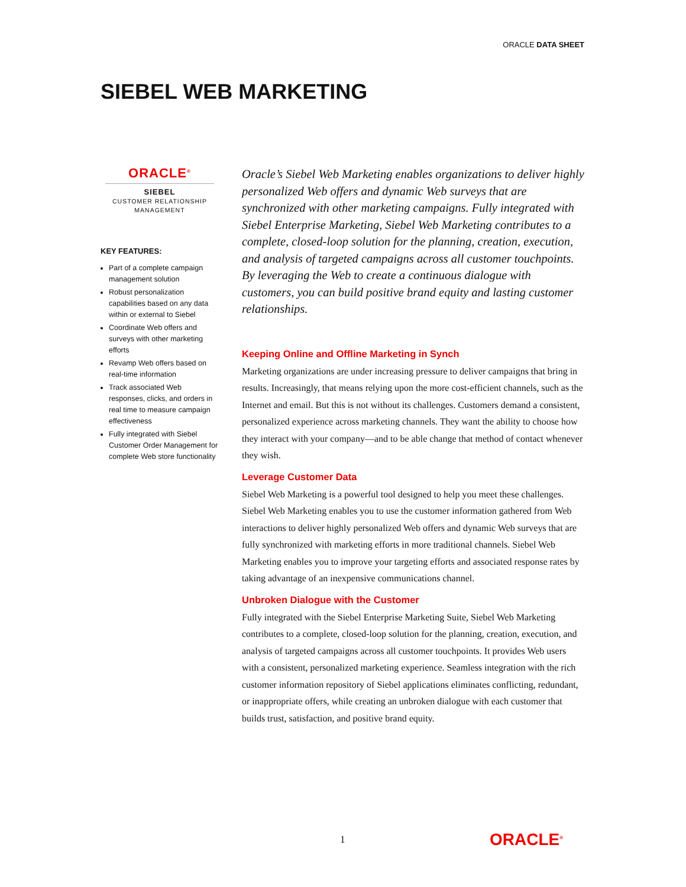ORACLE DATA SHEET
SIEBEL WEB MARKETING
ORACLE<sup>®</sup>
SIEBEL
CUSTOMER RELATIONSHIP
MANAGEMENT
KEY FEATURES:
Part of a complete campaign management solution
Robust personalization capabilities based on any data within or external to Siebel
Coordinate Web offers and surveys with other marketing efforts
Revamp Web offers based on real-time information
Track associated Web responses, clicks, and orders in real time to measure campaign effectiveness
Fully integrated with Siebel Customer Order Management for complete Web store functionality
Oracle’s Siebel Web Marketing enables organizations to deliver highly personalized Web offers and dynamic Web surveys that are synchronized with other marketing campaigns. Fully integrated with Siebel Enterprise Marketing, Siebel Web Marketing contributes to a complete, closed-loop solution for the planning, creation, execution, and analysis of targeted campaigns across all customer touchpoints. By leveraging the Web to create a continuous dialogue with customers, you can build positive brand equity and lasting customer relationships.
Keeping Online and Offline Marketing in Synch
Marketing organizations are under increasing pressure to deliver campaigns that bring in results. Increasingly, that means relying upon the more cost-efficient channels, such as the Internet and email. But this is not without its challenges. Customers demand a consistent, personalized experience across marketing channels. They want the ability to choose how they interact with your company—and to be able change that method of contact whenever they wish.
Leverage Customer Data
Siebel Web Marketing is a powerful tool designed to help you meet these challenges. Siebel Web Marketing enables you to use the customer information gathered from Web interactions to deliver highly personalized Web offers and dynamic Web surveys that are fully synchronized with marketing efforts in more traditional channels. Siebel Web Marketing enables you to improve your targeting efforts and associated response rates by taking advantage of an inexpensive communications channel.
Unbroken Dialogue with the Customer
Fully integrated with the Siebel Enterprise Marketing Suite, Siebel Web Marketing contributes to a complete, closed-loop solution for the planning, creation, execution, and analysis of targeted campaigns across all customer touchpoints. It provides Web users with a consistent, personalized marketing experience. Seamless integration with the rich customer information repository of Siebel applications eliminates conflicting, redundant, or inappropriate offers, while creating an unbroken dialogue with each customer that builds trust, satisfaction, and positive brand equity.
1 ORACLE<sup>®</sup>